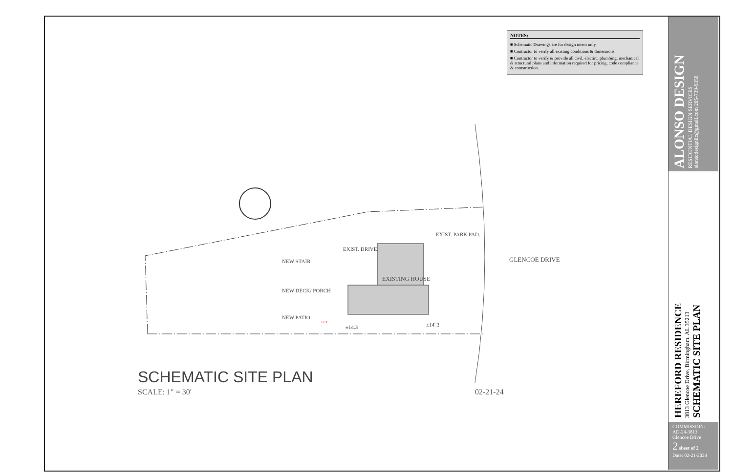NOTES:
■ Schematic Drawings are for design intent only.
■ Contractor to verify all existing conditions & dimensions.
■ Contractor to verify & provide all civil, electirc, plumbing, mechanical & structural plans and information required for pricing, code compliance & contstruction.
NEW STAIR
NEW DECK/ PORCH
NEW PATIO
12.3'
±14.3 ±14'.3
EXIST. DRIVE.
EXIST. PARK PAD.
EXISTING HOUSE
GLENCOE DRIVE
SCHEMATIC SITE PLAN
SCALE: 1" = 30' 02-21-24
ALONSO DESIGN
RESIDENTIAL DESIGN SERVICES
alonsodesignllc@gmail.com 205-739-9358
HEREFORD RESIDENCE
3813 Glencoe Drive, Birmingham, AL 35213
SCHEMATIC SITE PLAN
COMMISSION:
AD-24-3813
Glencoe Drive
2 sheet of 2
Date: 02-21-2024